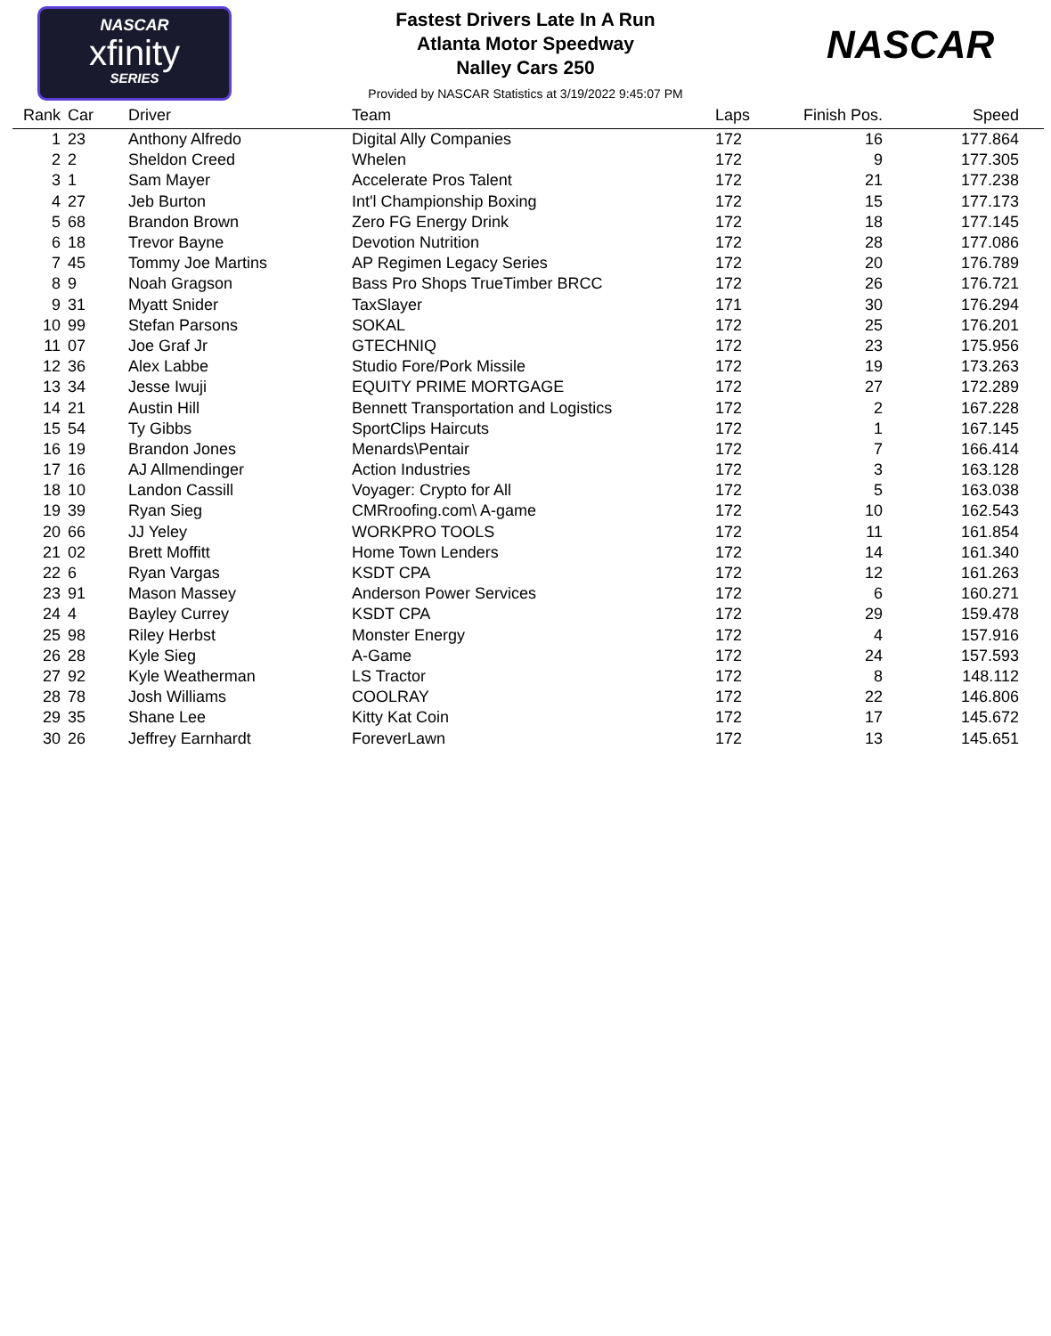NASCAR
xfinity
SERIES
Fastest Drivers Late In A Run
Atlanta Motor Speedway
Nalley Cars 250
Provided by NASCAR Statistics at 3/19/2022 9:45:07 PM
NASCAR
| Rank | Car | Driver | Team | Laps | Finish Pos. | Speed |
| --- | --- | --- | --- | --- | --- | --- |
| 1 | 23 | Anthony Alfredo | Digital Ally Companies | 172 | 16 | 177.864 |
| 2 | 2 | Sheldon Creed | Whelen | 172 | 9 | 177.305 |
| 3 | 1 | Sam Mayer | Accelerate Pros Talent | 172 | 21 | 177.238 |
| 4 | 27 | Jeb Burton | Int'l Championship Boxing | 172 | 15 | 177.173 |
| 5 | 68 | Brandon Brown | Zero FG Energy Drink | 172 | 18 | 177.145 |
| 6 | 18 | Trevor Bayne | Devotion Nutrition | 172 | 28 | 177.086 |
| 7 | 45 | Tommy Joe Martins | AP Regimen Legacy Series | 172 | 20 | 176.789 |
| 8 | 9 | Noah Gragson | Bass Pro Shops TrueTimber BRCC | 172 | 26 | 176.721 |
| 9 | 31 | Myatt Snider | TaxSlayer | 171 | 30 | 176.294 |
| 10 | 99 | Stefan Parsons | SOKAL | 172 | 25 | 176.201 |
| 11 | 07 | Joe Graf Jr | GTECHNIQ | 172 | 23 | 175.956 |
| 12 | 36 | Alex Labbe | Studio Fore/Pork Missile | 172 | 19 | 173.263 |
| 13 | 34 | Jesse Iwuji | EQUITY PRIME MORTGAGE | 172 | 27 | 172.289 |
| 14 | 21 | Austin Hill | Bennett Transportation and Logistics | 172 | 2 | 167.228 |
| 15 | 54 | Ty Gibbs | SportClips Haircuts | 172 | 1 | 167.145 |
| 16 | 19 | Brandon Jones | Menards\Pentair | 172 | 7 | 166.414 |
| 17 | 16 | AJ Allmendinger | Action Industries | 172 | 3 | 163.128 |
| 18 | 10 | Landon Cassill | Voyager: Crypto for All | 172 | 5 | 163.038 |
| 19 | 39 | Ryan Sieg | CMRroofing.com\ A-game | 172 | 10 | 162.543 |
| 20 | 66 | JJ Yeley | WORKPRO TOOLS | 172 | 11 | 161.854 |
| 21 | 02 | Brett Moffitt | Home Town Lenders | 172 | 14 | 161.340 |
| 22 | 6 | Ryan Vargas | KSDT CPA | 172 | 12 | 161.263 |
| 23 | 91 | Mason Massey | Anderson Power Services | 172 | 6 | 160.271 |
| 24 | 4 | Bayley Currey | KSDT CPA | 172 | 29 | 159.478 |
| 25 | 98 | Riley Herbst | Monster Energy | 172 | 4 | 157.916 |
| 26 | 28 | Kyle Sieg | A-Game | 172 | 24 | 157.593 |
| 27 | 92 | Kyle Weatherman | LS Tractor | 172 | 8 | 148.112 |
| 28 | 78 | Josh Williams | COOLRAY | 172 | 22 | 146.806 |
| 29 | 35 | Shane Lee | Kitty Kat Coin | 172 | 17 | 145.672 |
| 30 | 26 | Jeffrey Earnhardt | ForeverLawn | 172 | 13 | 145.651 |